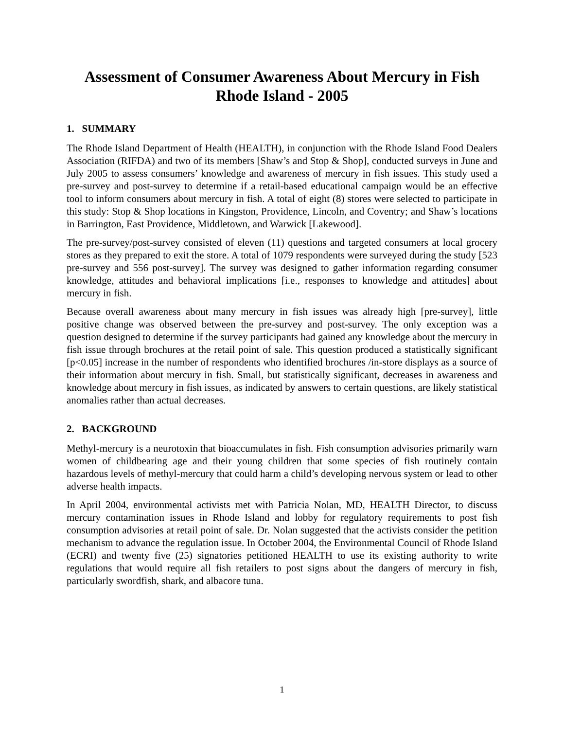Assessment of Consumer Awareness About Mercury in Fish
Rhode Island - 2005
1. SUMMARY
The Rhode Island Department of Health (HEALTH), in conjunction with the Rhode Island Food Dealers Association (RIFDA) and two of its members [Shaw’s and Stop & Shop], conducted surveys in June and July 2005 to assess consumers’ knowledge and awareness of mercury in fish issues. This study used a pre-survey and post-survey to determine if a retail-based educational campaign would be an effective tool to inform consumers about mercury in fish. A total of eight (8) stores were selected to participate in this study: Stop & Shop locations in Kingston, Providence, Lincoln, and Coventry; and Shaw’s locations in Barrington, East Providence, Middletown, and Warwick [Lakewood].
The pre-survey/post-survey consisted of eleven (11) questions and targeted consumers at local grocery stores as they prepared to exit the store. A total of 1079 respondents were surveyed during the study [523 pre-survey and 556 post-survey]. The survey was designed to gather information regarding consumer knowledge, attitudes and behavioral implications [i.e., responses to knowledge and attitudes] about mercury in fish.
Because overall awareness about many mercury in fish issues was already high [pre-survey], little positive change was observed between the pre-survey and post-survey. The only exception was a question designed to determine if the survey participants had gained any knowledge about the mercury in fish issue through brochures at the retail point of sale. This question produced a statistically significant [p<0.05] increase in the number of respondents who identified brochures /in-store displays as a source of their information about mercury in fish. Small, but statistically significant, decreases in awareness and knowledge about mercury in fish issues, as indicated by answers to certain questions, are likely statistical anomalies rather than actual decreases.
2. BACKGROUND
Methyl-mercury is a neurotoxin that bioaccumulates in fish. Fish consumption advisories primarily warn women of childbearing age and their young children that some species of fish routinely contain hazardous levels of methyl-mercury that could harm a child’s developing nervous system or lead to other adverse health impacts.
In April 2004, environmental activists met with Patricia Nolan, MD, HEALTH Director, to discuss mercury contamination issues in Rhode Island and lobby for regulatory requirements to post fish consumption advisories at retail point of sale. Dr. Nolan suggested that the activists consider the petition mechanism to advance the regulation issue. In October 2004, the Environmental Council of Rhode Island (ECRI) and twenty five (25) signatories petitioned HEALTH to use its existing authority to write regulations that would require all fish retailers to post signs about the dangers of mercury in fish, particularly swordfish, shark, and albacore tuna.
1